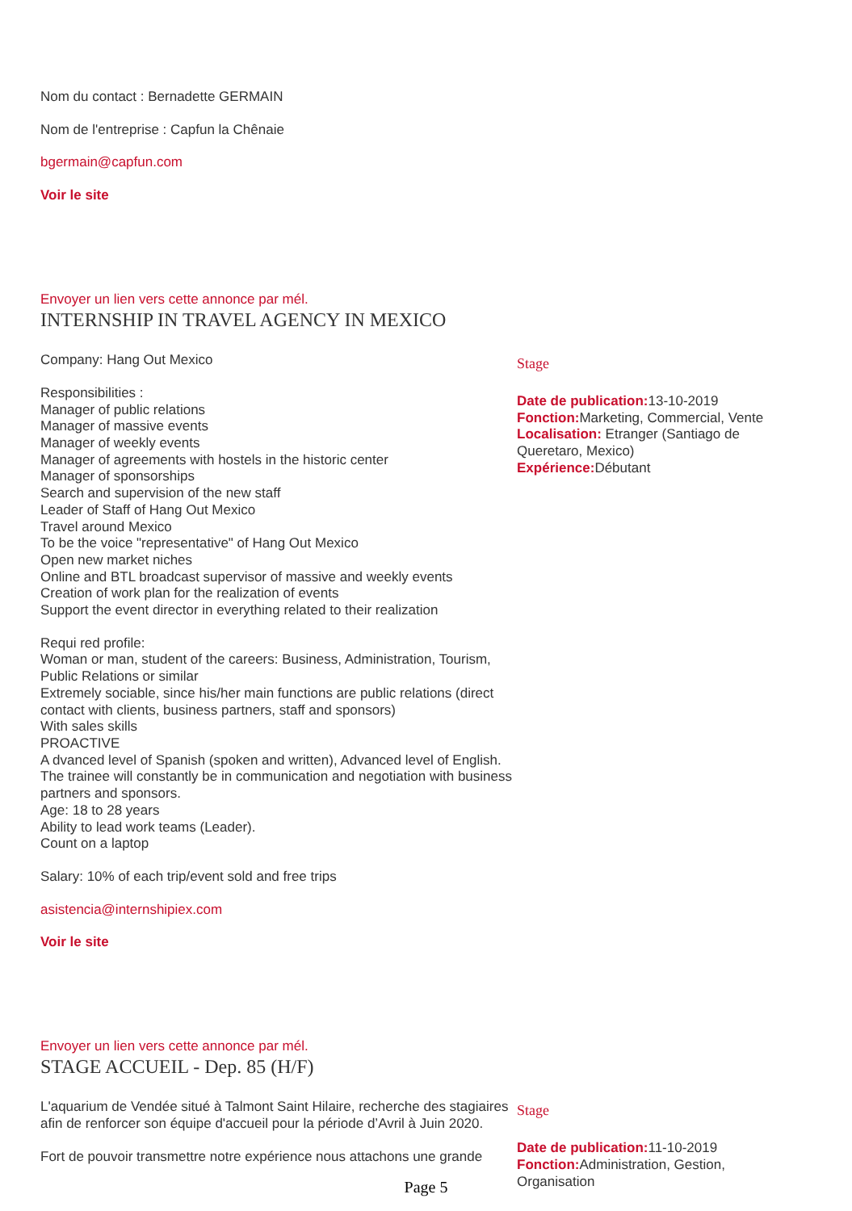Nom du contact : Bernadette GERMAIN
Nom de l'entreprise : Capfun la Chênaie
bgermain@capfun.com
Voir le site
Envoyer un lien vers cette annonce par mél.
INTERNSHIP IN TRAVEL AGENCY IN MEXICO
Company: Hang Out Mexico
Responsibilities :
Manager of public relations
Manager of massive events
Manager of weekly events
Manager of agreements with hostels in the historic center
Manager of sponsorships
Search and supervision of the new staff
Leader of Staff of Hang Out Mexico
Travel around Mexico
To be the voice "representative" of Hang Out Mexico
Open new market niches
Online and BTL broadcast supervisor of massive and weekly events
Creation of work plan for the realization of events
Support the event director in everything related to their realization
Requi red profile:
Woman or man, student of the careers: Business, Administration, Tourism, Public Relations or similar
Extremely sociable, since his/her main functions are public relations (direct contact with clients, business partners, staff and sponsors)
With sales skills
PROACTIVE
A dvanced level of Spanish (spoken and written), Advanced level of English. The trainee will constantly be in communication and negotiation with business partners and sponsors.
Age: 18 to 28 years
Ability to lead work teams (Leader).
Count on a laptop
Salary: 10% of each trip/event sold and free trips
asistencia@internshipiex.com
Voir le site
Stage
Date de publication: 13-10-2019
Fonction: Marketing, Commercial, Vente
Localisation: Etranger (Santiago de Queretaro, Mexico)
Expérience: Débutant
Envoyer un lien vers cette annonce par mél.
STAGE ACCUEIL - Dep. 85 (H/F)
L'aquarium de Vendée situé à Talmont Saint Hilaire, recherche des stagiaires afin de renforcer son équipe d'accueil pour la période d’Avril à Juin 2020.
Fort de pouvoir transmettre notre expérience nous attachons une grande
Stage
Date de publication: 11-10-2019
Fonction: Administration, Gestion, Organisation
Page 5